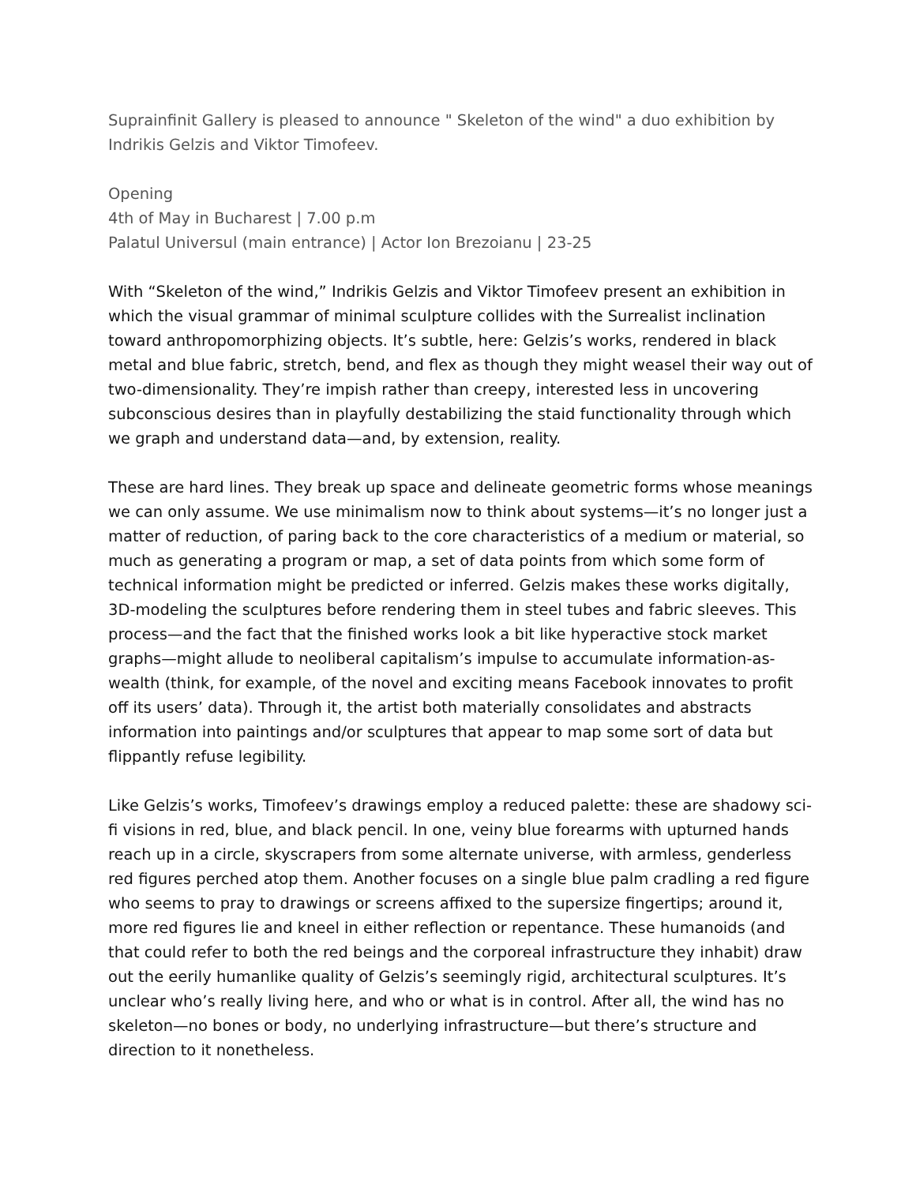Suprainfinit Gallery is pleased to announce " Skeleton of the wind" a duo exhibition by Indrikis Gelzis and Viktor Timofeev.
Opening
4th of May in Bucharest | 7.00 p.m
Palatul Universul (main entrance) | Actor Ion Brezoianu | 23-25
With “Skeleton of the wind,” Indrikis Gelzis and Viktor Timofeev present an exhibition in which the visual grammar of minimal sculpture collides with the Surrealist inclination toward anthropomorphizing objects. It’s subtle, here: Gelzis’s works, rendered in black metal and blue fabric, stretch, bend, and flex as though they might weasel their way out of two-dimensionality. They’re impish rather than creepy, interested less in uncovering subconscious desires than in playfully destabilizing the staid functionality through which we graph and understand data—and, by extension, reality.
These are hard lines. They break up space and delineate geometric forms whose meanings we can only assume. We use minimalism now to think about systems—it’s no longer just a matter of reduction, of paring back to the core characteristics of a medium or material, so much as generating a program or map, a set of data points from which some form of technical information might be predicted or inferred. Gelzis makes these works digitally, 3D-modeling the sculptures before rendering them in steel tubes and fabric sleeves. This process—and the fact that the finished works look a bit like hyperactive stock market graphs—might allude to neoliberal capitalism’s impulse to accumulate information-as-wealth (think, for example, of the novel and exciting means Facebook innovates to profit off its users’ data). Through it, the artist both materially consolidates and abstracts information into paintings and/or sculptures that appear to map some sort of data but flippantly refuse legibility.
Like Gelzis’s works, Timofeev’s drawings employ a reduced palette: these are shadowy sci-fi visions in red, blue, and black pencil. In one, veiny blue forearms with upturned hands reach up in a circle, skyscrapers from some alternate universe, with armless, genderless red figures perched atop them. Another focuses on a single blue palm cradling a red figure who seems to pray to drawings or screens affixed to the supersize fingertips; around it, more red figures lie and kneel in either reflection or repentance. These humanoids (and that could refer to both the red beings and the corporeal infrastructure they inhabit) draw out the eerily humanlike quality of Gelzis’s seemingly rigid, architectural sculptures. It’s unclear who’s really living here, and who or what is in control. After all, the wind has no skeleton—no bones or body, no underlying infrastructure—but there’s structure and direction to it nonetheless.